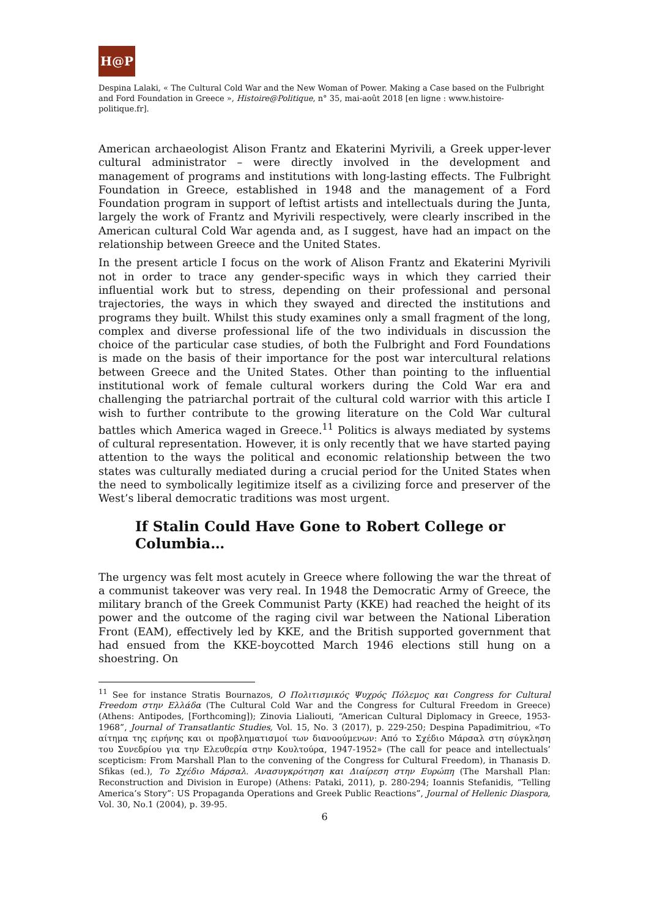H@P
Despina Lalaki, « The Cultural Cold War and the New Woman of Power. Making a Case based on the Fulbright and Ford Foundation in Greece », Histoire@Politique, n° 35, mai-août 2018 [en ligne : www.histoire-politique.fr].
American archaeologist Alison Frantz and Ekaterini Myrivili, a Greek upper-lever cultural administrator – were directly involved in the development and management of programs and institutions with long-lasting effects. The Fulbright Foundation in Greece, established in 1948 and the management of a Ford Foundation program in support of leftist artists and intellectuals during the Junta, largely the work of Frantz and Myrivili respectively, were clearly inscribed in the American cultural Cold War agenda and, as I suggest, have had an impact on the relationship between Greece and the United States.
In the present article I focus on the work of Alison Frantz and Ekaterini Myrivili not in order to trace any gender-specific ways in which they carried their influential work but to stress, depending on their professional and personal trajectories, the ways in which they swayed and directed the institutions and programs they built. Whilst this study examines only a small fragment of the long, complex and diverse professional life of the two individuals in discussion the choice of the particular case studies, of both the Fulbright and Ford Foundations is made on the basis of their importance for the post war intercultural relations between Greece and the United States. Other than pointing to the influential institutional work of female cultural workers during the Cold War era and challenging the patriarchal portrait of the cultural cold warrior with this article I wish to further contribute to the growing literature on the Cold War cultural battles which America waged in Greece.<sup>11</sup> Politics is always mediated by systems of cultural representation. However, it is only recently that we have started paying attention to the ways the political and economic relationship between the two states was culturally mediated during a crucial period for the United States when the need to symbolically legitimize itself as a civilizing force and preserver of the West’s liberal democratic traditions was most urgent.
If Stalin Could Have Gone to Robert College or Columbia…
The urgency was felt most acutely in Greece where following the war the threat of a communist takeover was very real. In 1948 the Democratic Army of Greece, the military branch of the Greek Communist Party (KKE) had reached the height of its power and the outcome of the raging civil war between the National Liberation Front (EAM), effectively led by KKE, and the British supported government that had ensued from the KKE-boycotted March 1946 elections still hung on a shoestring. On
<sup>11</sup> See for instance Stratis Bournazos, Ο Πολιτισμικός Ψυχρός Πόλεμος και Congress for Cultural Freedom στην Ελλάδα (The Cultural Cold War and the Congress for Cultural Freedom in Greece) (Athens: Antipodes, [Forthcoming]); Zinovia Lialiouti, “American Cultural Diplomacy in Greece, 1953-1968”, Journal of Transatlantic Studies, Vol. 15, No. 3 (2017), p. 229-250; Despina Papadimitriou, «Το αίτημα της ειρήνης και οι προβληματισμοί των διανοούμενων: Από το Σχέδιο Μάρσαλ στη σύγκληση του Συνεδρίου για την Ελευθερία στην Κουλτούρα, 1947-1952» (The call for peace and intellectuals’ scepticism: From Marshall Plan to the convening of the Congress for Cultural Freedom), in Thanasis D. Sfikas (ed.), Το Σχέδιο Μάρσαλ. Ανασυγκρότηση και Διαίρεση στην Ευρώπη (The Marshall Plan: Reconstruction and Division in Europe) (Athens: Pataki, 2011), p. 280-294; Ioannis Stefanidis, “Telling America’s Story”: US Propaganda Operations and Greek Public Reactions”, Journal of Hellenic Diaspora, Vol. 30, No.1 (2004), p. 39-95.
6